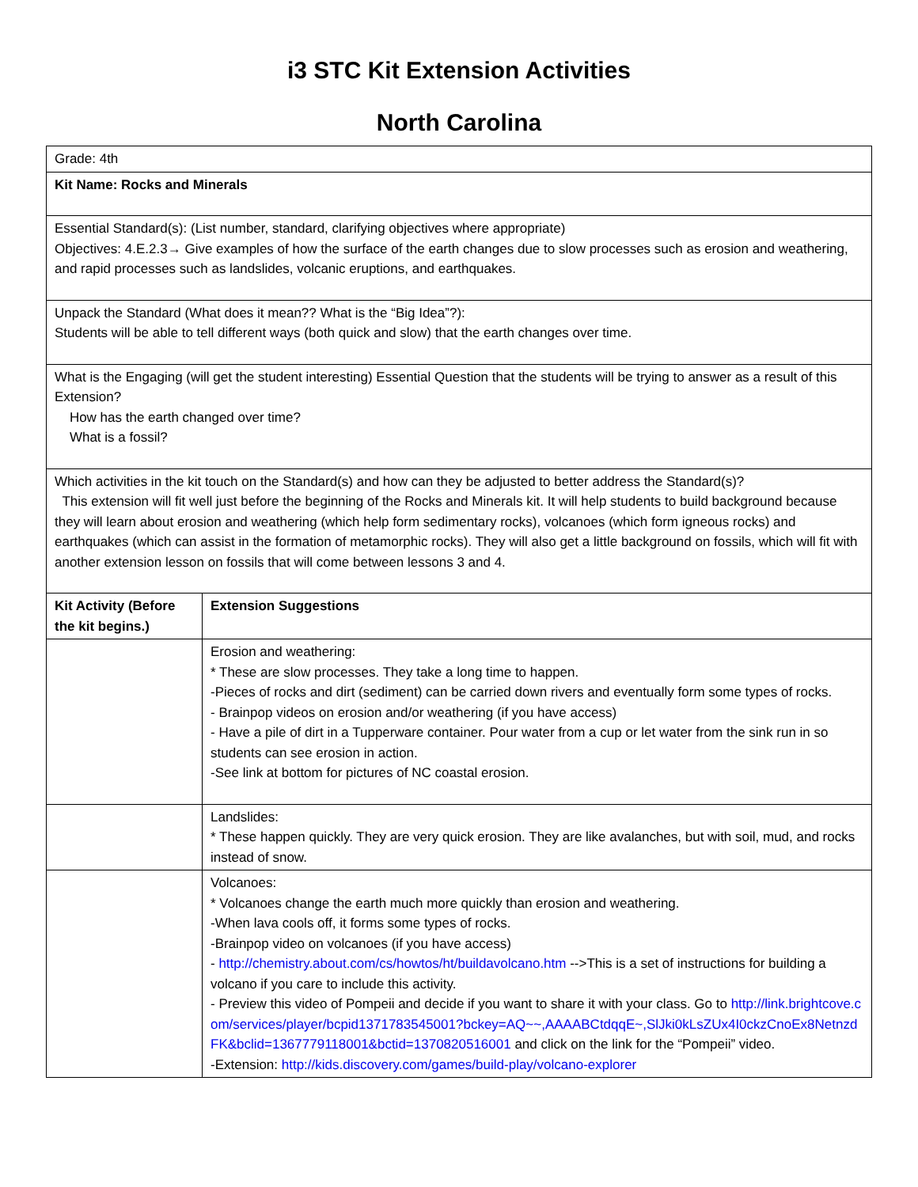i3 STC Kit Extension Activities
North Carolina
| Grade: 4th | |
| Kit Name: Rocks and Minerals | |
| Essential Standard(s): (List number, standard, clarifying objectives where appropriate) Objectives: 4.E.2.3→ Give examples of how the surface of the earth changes due to slow processes such as erosion and weathering, and rapid processes such as landslides, volcanic eruptions, and earthquakes. | |
| Unpack the Standard (What does it mean?? What is the “Big Idea”?): Students will be able to tell different ways (both quick and slow) that the earth changes over time. | |
| What is the Engaging (will get the student interesting) Essential Question that the students will be trying to answer as a result of this Extension? How has the earth changed over time? What is a fossil? | |
| Which activities in the kit touch on the Standard(s) and how can they be adjusted to better address the Standard(s)? This extension will fit well just before the beginning of the Rocks and Minerals kit. It will help students to build background because they will learn about erosion and weathering (which help form sedimentary rocks), volcanoes (which form igneous rocks) and earthquakes (which can assist in the formation of metamorphic rocks). They will also get a little background on fossils, which will fit with another extension lesson on fossils that will come between lessons 3 and 4. | |
| Kit Activity (Before the kit begins.) | Extension Suggestions |
| | Erosion and weathering: * These are slow processes. They take a long time to happen. -Pieces of rocks and dirt (sediment) can be carried down rivers and eventually form some types of rocks. - Brainpop videos on erosion and/or weathering (if you have access) - Have a pile of dirt in a Tupperware container. Pour water from a cup or let water from the sink run in so students can see erosion in action. -See link at bottom for pictures of NC coastal erosion. |
| | Landslides: * These happen quickly. They are very quick erosion. They are like avalanches, but with soil, mud, and rocks instead of snow. |
| | Volcanoes: * Volcanoes change the earth much more quickly than erosion and weathering. -When lava cools off, it forms some types of rocks. -Brainpop video on volcanoes (if you have access) - http://chemistry.about.com/cs/howtos/ht/buildavolcano.htm -->This is a set of instructions for building a volcano if you care to include this activity. - Preview this video of Pompeii and decide if you want to share it with your class. Go to http://link.brightcove.com/services/player/bcpid1371783545001?bckey=AQ~~,AAAABCtdqqE~,SlJki0kLsZUx4I0ckzCnoEx8NetnzdFK&bclid=1367779118001&bctid=1370820516001 and click on the link for the “Pompeii” video. -Extension: http://kids.discovery.com/games/build-play/volcano-explorer |